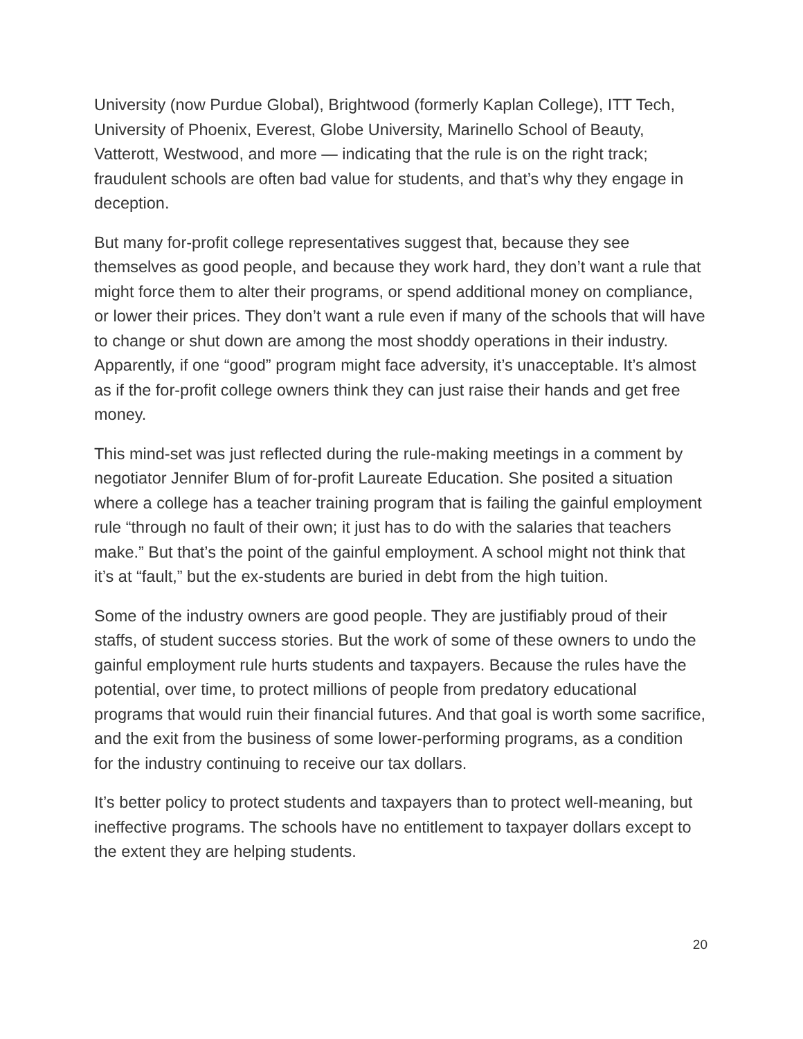University (now Purdue Global), Brightwood (formerly Kaplan College), ITT Tech, University of Phoenix, Everest, Globe University, Marinello School of Beauty, Vatterott, Westwood, and more — indicating that the rule is on the right track; fraudulent schools are often bad value for students, and that’s why they engage in deception.
But many for-profit college representatives suggest that, because they see themselves as good people, and because they work hard, they don’t want a rule that might force them to alter their programs, or spend additional money on compliance, or lower their prices. They don’t want a rule even if many of the schools that will have to change or shut down are among the most shoddy operations in their industry. Apparently, if one “good” program might face adversity, it’s unacceptable. It’s almost as if the for-profit college owners think they can just raise their hands and get free money.
This mind-set was just reflected during the rule-making meetings in a comment by negotiator Jennifer Blum of for-profit Laureate Education. She posited a situation where a college has a teacher training program that is failing the gainful employment rule “through no fault of their own; it just has to do with the salaries that teachers make.” But that’s the point of the gainful employment. A school might not think that it’s at “fault,” but the ex-students are buried in debt from the high tuition.
Some of the industry owners are good people. They are justifiably proud of their staffs, of student success stories. But the work of some of these owners to undo the gainful employment rule hurts students and taxpayers. Because the rules have the potential, over time, to protect millions of people from predatory educational programs that would ruin their financial futures. And that goal is worth some sacrifice, and the exit from the business of some lower-performing programs, as a condition for the industry continuing to receive our tax dollars.
It’s better policy to protect students and taxpayers than to protect well-meaning, but ineffective programs. The schools have no entitlement to taxpayer dollars except to the extent they are helping students.
20